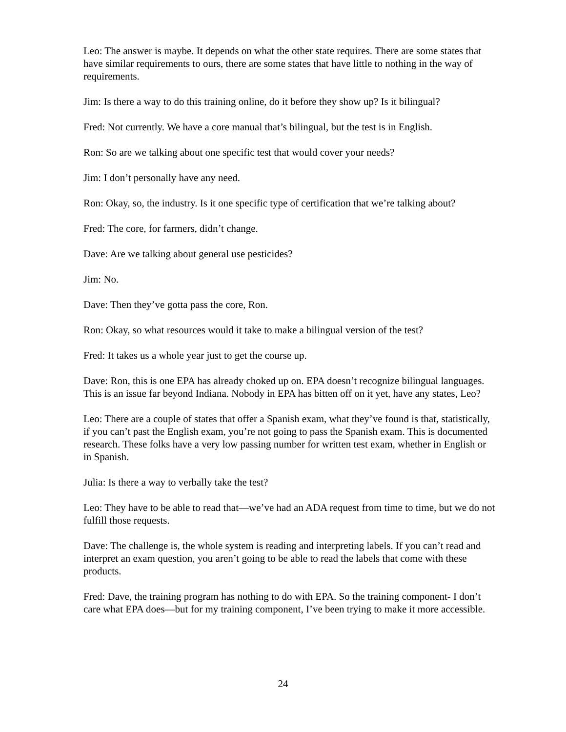Leo: The answer is maybe. It depends on what the other state requires. There are some states that have similar requirements to ours, there are some states that have little to nothing in the way of requirements.
Jim: Is there a way to do this training online, do it before they show up? Is it bilingual?
Fred: Not currently. We have a core manual that’s bilingual, but the test is in English.
Ron: So are we talking about one specific test that would cover your needs?
Jim: I don’t personally have any need.
Ron: Okay, so, the industry. Is it one specific type of certification that we’re talking about?
Fred: The core, for farmers, didn’t change.
Dave: Are we talking about general use pesticides?
Jim: No.
Dave: Then they’ve gotta pass the core, Ron.
Ron: Okay, so what resources would it take to make a bilingual version of the test?
Fred: It takes us a whole year just to get the course up.
Dave: Ron, this is one EPA has already choked up on. EPA doesn’t recognize bilingual languages. This is an issue far beyond Indiana. Nobody in EPA has bitten off on it yet, have any states, Leo?
Leo: There are a couple of states that offer a Spanish exam, what they’ve found is that, statistically, if you can’t past the English exam, you’re not going to pass the Spanish exam. This is documented research. These folks have a very low passing number for written test exam, whether in English or in Spanish.
Julia: Is there a way to verbally take the test?
Leo: They have to be able to read that—we’ve had an ADA request from time to time, but we do not fulfill those requests.
Dave: The challenge is, the whole system is reading and interpreting labels. If you can’t read and interpret an exam question, you aren’t going to be able to read the labels that come with these products.
Fred: Dave, the training program has nothing to do with EPA. So the training component- I don’t care what EPA does—but for my training component, I’ve been trying to make it more accessible.
24